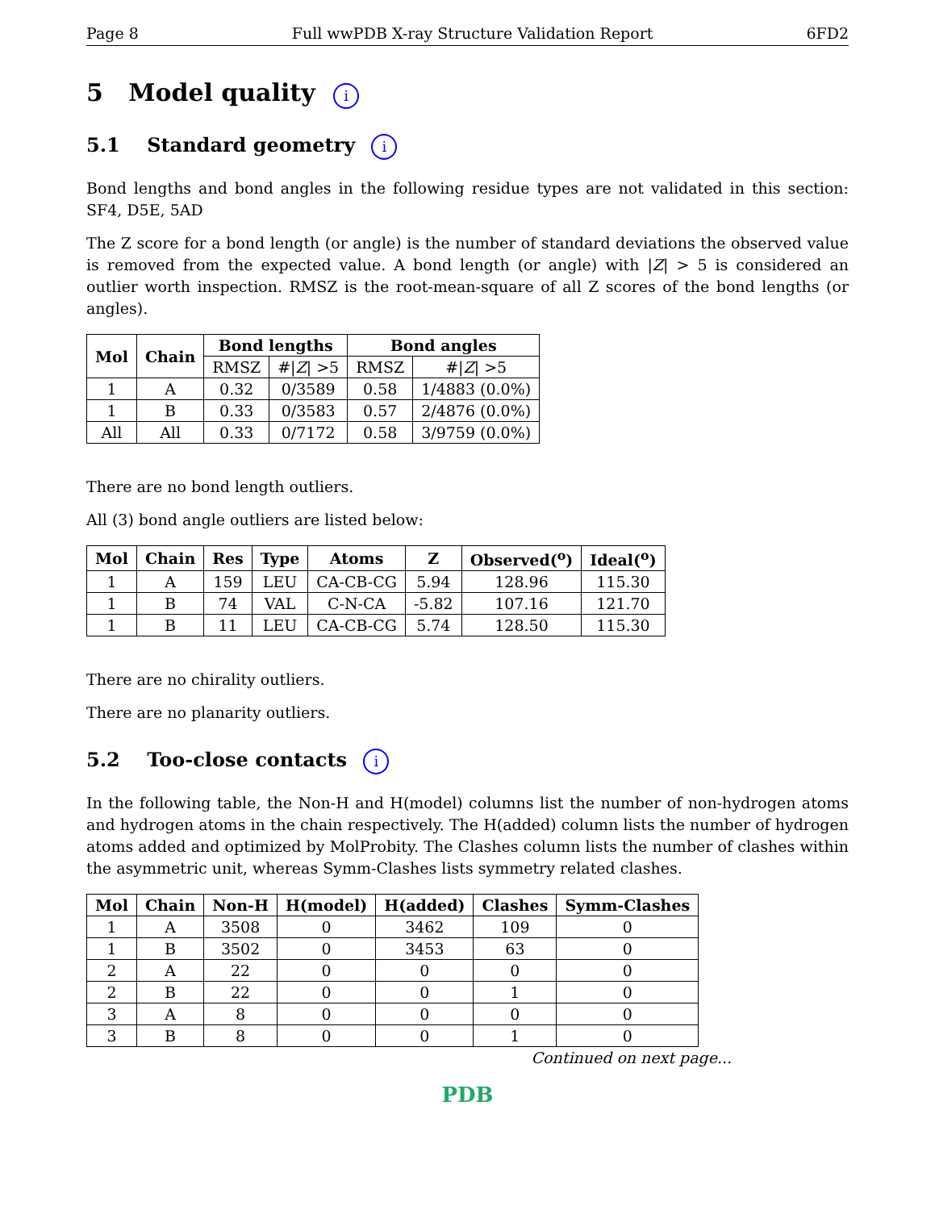Page 8 Full wwPDB X-ray Structure Validation Report 6FD2
5 Model quality i
5.1 Standard geometry i
Bond lengths and bond angles in the following residue types are not validated in this section: SF4, D5E, 5AD
The Z score for a bond length (or angle) is the number of standard deviations the observed value is removed from the expected value. A bond length (or angle) with |Z| > 5 is considered an outlier worth inspection. RMSZ is the root-mean-square of all Z scores of the bond lengths (or angles).
| Mol | Chain | Bond lengths | | Bond angles | |
| --- | --- | --- | --- | --- | --- |
| | | RMSZ | #/ Z / >5 | RMSZ | #/ Z / >5 |
| 1 | A | 0.32 | 0/3589 | 0.58 | 1/4883 (0.0%) |
| 1 | B | 0.33 | 0/3583 | 0.57 | 2/4876 (0.0%) |
| All | All | 0.33 | 0/7172 | 0.58 | 3/9759 (0.0%) |
There are no bond length outliers.
All (3) bond angle outliers are listed below:
| Mol | Chain | Res | Type | Atoms | Z | Observed(<sup>o</sup>) | Ideal(<sup>o</sup>) |
| --- | --- | --- | --- | --- | --- | --- | --- |
| 1 | A | 159 | LEU | CA-CB-CG | 5.94 | 128.96 | 115.30 |
| 1 | B | 74 | VAL | C-N-CA | -5.82 | 107.16 | 121.70 |
| 1 | B | 11 | LEU | CA-CB-CG | 5.74 | 128.50 | 115.30 |
There are no chirality outliers.
There are no planarity outliers.
5.2 Too-close contacts i
In the following table, the Non-H and H(model) columns list the number of non-hydrogen atoms and hydrogen atoms in the chain respectively. The H(added) column lists the number of hydrogen atoms added and optimized by MolProbity. The Clashes column lists the number of clashes within the asymmetric unit, whereas Symm-Clashes lists symmetry related clashes.
| Mol | Chain | Non-H | H(model) | H(added) | Clashes | Symm-Clashes |
| --- | --- | --- | --- | --- | --- | --- |
| 1 | A | 3508 | 0 | 3462 | 109 | 0 |
| 1 | B | 3502 | 0 | 3453 | 63 | 0 |
| 2 | A | 22 | 0 | 0 | 0 | 0 |
| 2 | B | 22 | 0 | 0 | 1 | 0 |
| 3 | A | 8 | 0 | 0 | 0 | 0 |
| 3 | B | 8 | 0 | 0 | 1 | 0 |
Continued on next page...
PDB